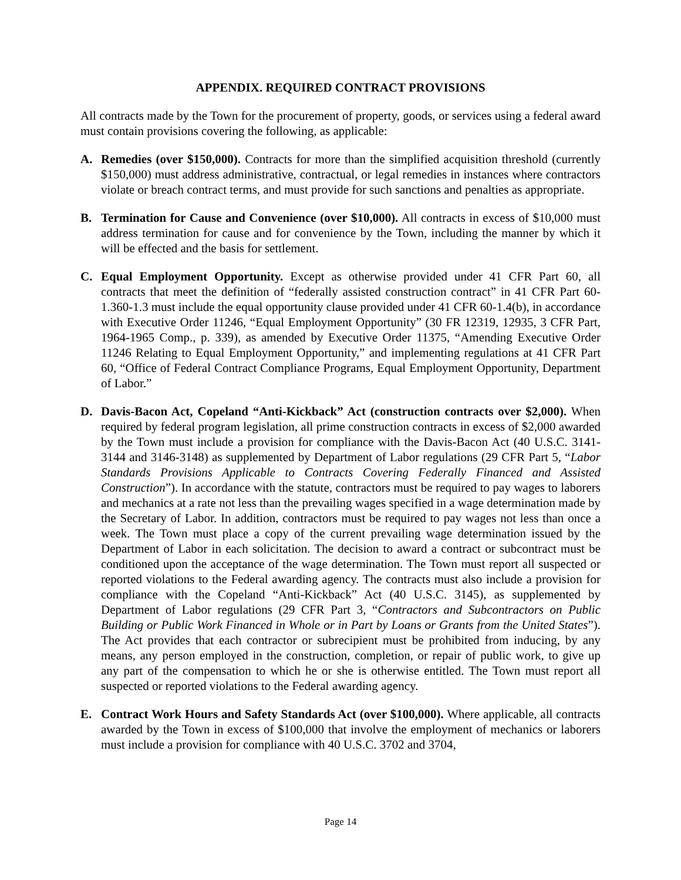APPENDIX. REQUIRED CONTRACT PROVISIONS
All contracts made by the Town for the procurement of property, goods, or services using a federal award must contain provisions covering the following, as applicable:
A. Remedies (over $150,000). Contracts for more than the simplified acquisition threshold (currently $150,000) must address administrative, contractual, or legal remedies in instances where contractors violate or breach contract terms, and must provide for such sanctions and penalties as appropriate.
B. Termination for Cause and Convenience (over $10,000). All contracts in excess of $10,000 must address termination for cause and for convenience by the Town, including the manner by which it will be effected and the basis for settlement.
C. Equal Employment Opportunity. Except as otherwise provided under 41 CFR Part 60, all contracts that meet the definition of “federally assisted construction contract” in 41 CFR Part 60-1.360-1.3 must include the equal opportunity clause provided under 41 CFR 60-1.4(b), in accordance with Executive Order 11246, “Equal Employment Opportunity” (30 FR 12319, 12935, 3 CFR Part, 1964-1965 Comp., p. 339), as amended by Executive Order 11375, “Amending Executive Order 11246 Relating to Equal Employment Opportunity,” and implementing regulations at 41 CFR Part 60, “Office of Federal Contract Compliance Programs, Equal Employment Opportunity, Department of Labor.”
D. Davis-Bacon Act, Copeland “Anti-Kickback” Act (construction contracts over $2,000). When required by federal program legislation, all prime construction contracts in excess of $2,000 awarded by the Town must include a provision for compliance with the Davis-Bacon Act (40 U.S.C. 3141-3144 and 3146-3148) as supplemented by Department of Labor regulations (29 CFR Part 5, “Labor Standards Provisions Applicable to Contracts Covering Federally Financed and Assisted Construction”). In accordance with the statute, contractors must be required to pay wages to laborers and mechanics at a rate not less than the prevailing wages specified in a wage determination made by the Secretary of Labor. In addition, contractors must be required to pay wages not less than once a week. The Town must place a copy of the current prevailing wage determination issued by the Department of Labor in each solicitation. The decision to award a contract or subcontract must be conditioned upon the acceptance of the wage determination. The Town must report all suspected or reported violations to the Federal awarding agency. The contracts must also include a provision for compliance with the Copeland “Anti-Kickback” Act (40 U.S.C. 3145), as supplemented by Department of Labor regulations (29 CFR Part 3, “Contractors and Subcontractors on Public Building or Public Work Financed in Whole or in Part by Loans or Grants from the United States”). The Act provides that each contractor or subrecipient must be prohibited from inducing, by any means, any person employed in the construction, completion, or repair of public work, to give up any part of the compensation to which he or she is otherwise entitled. The Town must report all suspected or reported violations to the Federal awarding agency.
E. Contract Work Hours and Safety Standards Act (over $100,000). Where applicable, all contracts awarded by the Town in excess of $100,000 that involve the employment of mechanics or laborers must include a provision for compliance with 40 U.S.C. 3702 and 3704,
Page 14